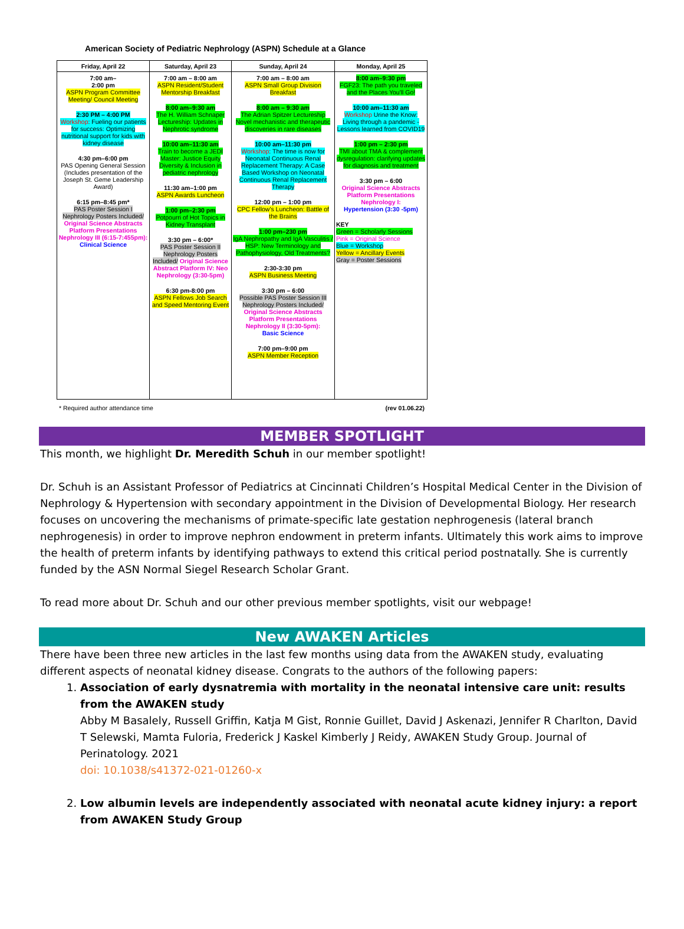American Society of Pediatric Nephrology (ASPN) Schedule at a Glance
| Friday, April 22 | Saturday, April 23 | Sunday, April 24 | Monday, April 25 |
| --- | --- | --- | --- |
| 7:00 am– 2:00 pm ASPN Program Committee Meeting/ Council Meeting 2:30 PM – 4:00 PM Workshop : Fueling our patients for success: Optimizing nutritional support for kids with kidney disease 4:30 pm–6:00 pm PAS Opening General Session (Includes presentation of the Joseph St. Geme Leadership Award) 6:15 pm–8:45 pm* PAS Poster Session I Nephrology Posters Included/ Original Science Abstracts Platform Presentations Nephrology III (6:15-7:455pm): Clinical Science | 7:00 am – 8:00 am ASPN Resident/Student Mentorship Breakfast 8:00 am–9:30 am The H. William Schnaper Lectureship: Updates in Nephrotic syndrome 10:00 am–11:30 am Train to become a JEDI Master: Justice Equity Diversity & Inclusion in pediatric nephrology 11:30 am–1:00 pm ASPN Awards Luncheon 1:00 pm–2:30 pm Potpourri of Hot Topics in Kidney Transplant 3:30 pm – 6:00* PAS Poster Session II Nephrology Posters Included/ Original Science Abstract Platform IV: Neo Nephrology (3:30-5pm) 6:30 pm-8:00 pm ASPN Fellows Job Search and Speed Mentoring Event | 7:00 am – 8:00 am ASPN Small Group Division Breakfast 8:00 am – 9:30 am The Adrian Spitzer Lectureship Novel mechanistic and therapeutic discoveries in rare diseases 10:00 am–11:30 pm Workshop : The time is now for Neonatal Continuous Renal Replacement Therapy: A Case Based Workshop on Neonatal Continuous Renal Replacement Therapy 12:00 pm – 1:00 pm CPC Fellow's Luncheon: Battle of the Brains 1:00 pm–230 pm IgA Nephropathy and IgA Vasculitis / HSP: New Terminology and Pathophysiology, Old Treatments? 2:30-3:30 pm ASPN Business Meeting 3:30 pm – 6:00 Possible PAS Poster Session III Nephrology Posters Included/ Original Science Abstracts Platform Presentations Nephrology II (3:30-5pm): Basic Science 7:00 pm–9:00 pm ASPN Member Reception | 8:00 am–9:30 pm FGF23: The path you traveled and the Places You'll Go! 10:00 am–11:30 am Workshop Urine the Know: Living through a pandemic - Lessons learned from COVID19 1:00 pm – 2:30 pm TMI about TMA & complement dysregulation: clarifying updates for diagnosis and treatment 3:30 pm – 6:00 Original Science Abstracts Platform Presentations Nephrology I: Hypertension (3:30 -5pm) KEY Green = Scholarly Sessions Pink = Original Science Blue = Workshop Yellow = Ancillary Events Gray = Poster Sessions |
* Required author attendance time (rev 01.06.22)
MEMBER SPOTLIGHT
This month, we highlight Dr. Meredith Schuh in our member spotlight!
Dr. Schuh is an Assistant Professor of Pediatrics at Cincinnati Children’s Hospital Medical Center in the Division of Nephrology & Hypertension with secondary appointment in the Division of Developmental Biology. Her research focuses on uncovering the mechanisms of primate-specific late gestation nephrogenesis (lateral branch nephrogenesis) in order to improve nephron endowment in preterm infants. Ultimately this work aims to improve the health of preterm infants by identifying pathways to extend this critical period postnatally. She is currently funded by the ASN Normal Siegel Research Scholar Grant.
To read more about Dr. Schuh and our other previous member spotlights, visit our webpage!
New AWAKEN Articles
There have been three new articles in the last few months using data from the AWAKEN study, evaluating different aspects of neonatal kidney disease. Congrats to the authors of the following papers:
1. Association of early dysnatremia with mortality in the neonatal intensive care unit: results from the AWAKEN study
Abby M Basalely, Russell Griffin, Katja M Gist, Ronnie Guillet, David J Askenazi, Jennifer R Charlton, David T Selewski, Mamta Fuloria, Frederick J Kaskel Kimberly J Reidy, AWAKEN Study Group. Journal of Perinatology. 2021
doi: 10.1038/s41372-021-01260-x
2. Low albumin levels are independently associated with neonatal acute kidney injury: a report from AWAKEN Study Group